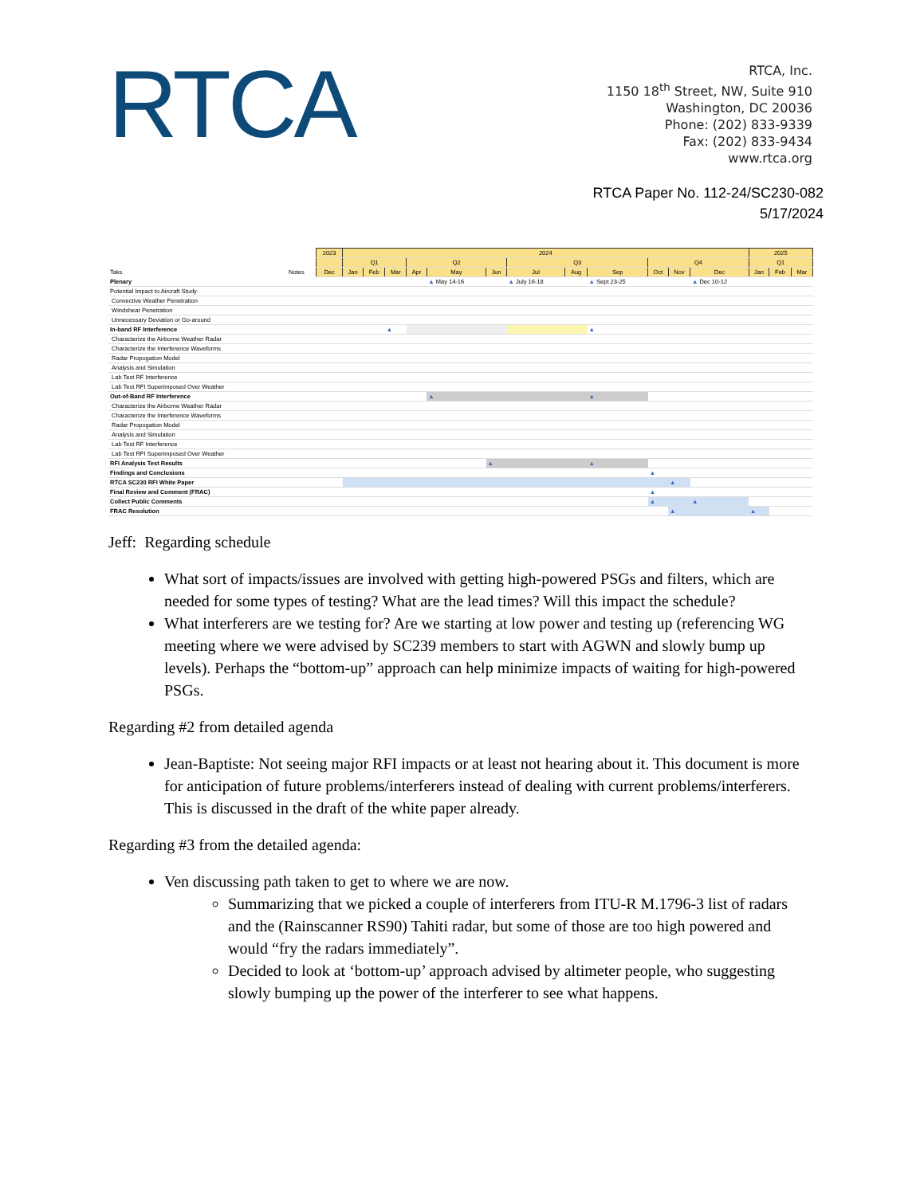RTCA
RTCA, Inc.
1150 18<sup>th</sup> Street, NW, Suite 910
Washington, DC 20036
Phone: (202) 833-9339
Fax: (202) 833-9434
www.rtca.org
RTCA Paper No. 112-24/SC230-082
5/17/2024
| | | 2023 | 2024 | | | | | | | | | | | | 2025 | | |
| | | | Q1 | | | Q2 | | | Q3 | | | Q4 | | | Q1 | | |
| Taks | Notes | Dec | Jan | Feb | Mar | Apr | May | Jun | Jul | Aug | Sep | Oct | Nov | Dec | Jan | Feb | Mar |
| Plenary | | | | | | | ▲ May 14-16 | | ▲ July 16-18 | | ▲ Sept 23-25 | | | ▲ Dec 10-12 | | | |
| Potential Impact to Aircraft Study | | | | | | | | | | | | | | | | | |
| Convective Weather Penetration | | | | | | | | | | | | | | | | | |
| Windshear Penetration | | | | | | | | | | | | | | | | | |
| Unnecessary Deviation or Go-around | | | | | | | | | | | | | | | | | |
| In-band RF Interference | | | | | ▲ | | | | | | ▲ | | | | | | |
| Characterize the Airborne Weather Radar | | | | | | | | | | | | | | | | | |
| Characterize the Interference Waveforms | | | | | | | | | | | | | | | | | |
| Radar Propogation Model | | | | | | | | | | | | | | | | | |
| Analysis and Simulation | | | | | | | | | | | | | | | | | |
| Lab Test RF Interference | | | | | | | | | | | | | | | | | |
| Lab Test RFI Superimposed Over Weather | | | | | | | | | | | | | | | | | |
| Out-of-Band RF Interference | | | | | | | ▲ | | | | ▲ | | | | | | |
| Characterize the Airborne Weather Radar | | | | | | | | | | | | | | | | | |
| Characterize the Interference Waveforms | | | | | | | | | | | | | | | | | |
| Radar Propogation Model | | | | | | | | | | | | | | | | | |
| Analysis and Simulation | | | | | | | | | | | | | | | | | |
| Lab Test RF Interference | | | | | | | | | | | | | | | | | |
| Lab Test RFI Superimposed Over Weather | | | | | | | | | | | | | | | | | |
| RFI Analysis Test Results | | | | | | | | ▲ | | | ▲ | | | | | | |
| Findings and Conclusions | | | | | | | | | | | | ▲ | | | | | |
| RTCA SC230 RFI White Paper | | | | | | | | | | | | | ▲ | | | | |
| Final Review and Comment (FRAC) | | | | | | | | | | | | ▲ | | | | | |
| Collect Public Comments | | | | | | | | | | | | ▲ | | ▲ | | | |
| FRAC Resolution | | | | | | | | | | | | | ▲ | | ▲ | | |
Jeff: Regarding schedule
What sort of impacts/issues are involved with getting high-powered PSGs and filters, which are needed for some types of testing? What are the lead times? Will this impact the schedule?
What interferers are we testing for? Are we starting at low power and testing up (referencing WG meeting where we were advised by SC239 members to start with AGWN and slowly bump up levels). Perhaps the “bottom-up” approach can help minimize impacts of waiting for high-powered PSGs.
Regarding #2 from detailed agenda
Jean-Baptiste: Not seeing major RFI impacts or at least not hearing about it. This document is more for anticipation of future problems/interferers instead of dealing with current problems/interferers. This is discussed in the draft of the white paper already.
Regarding #3 from the detailed agenda:
Ven discussing path taken to get to where we are now.
Summarizing that we picked a couple of interferers from ITU-R M.1796-3 list of radars and the (Rainscanner RS90) Tahiti radar, but some of those are too high powered and would “fry the radars immediately”.
Decided to look at ‘bottom-up’ approach advised by altimeter people, who suggesting slowly bumping up the power of the interferer to see what happens.